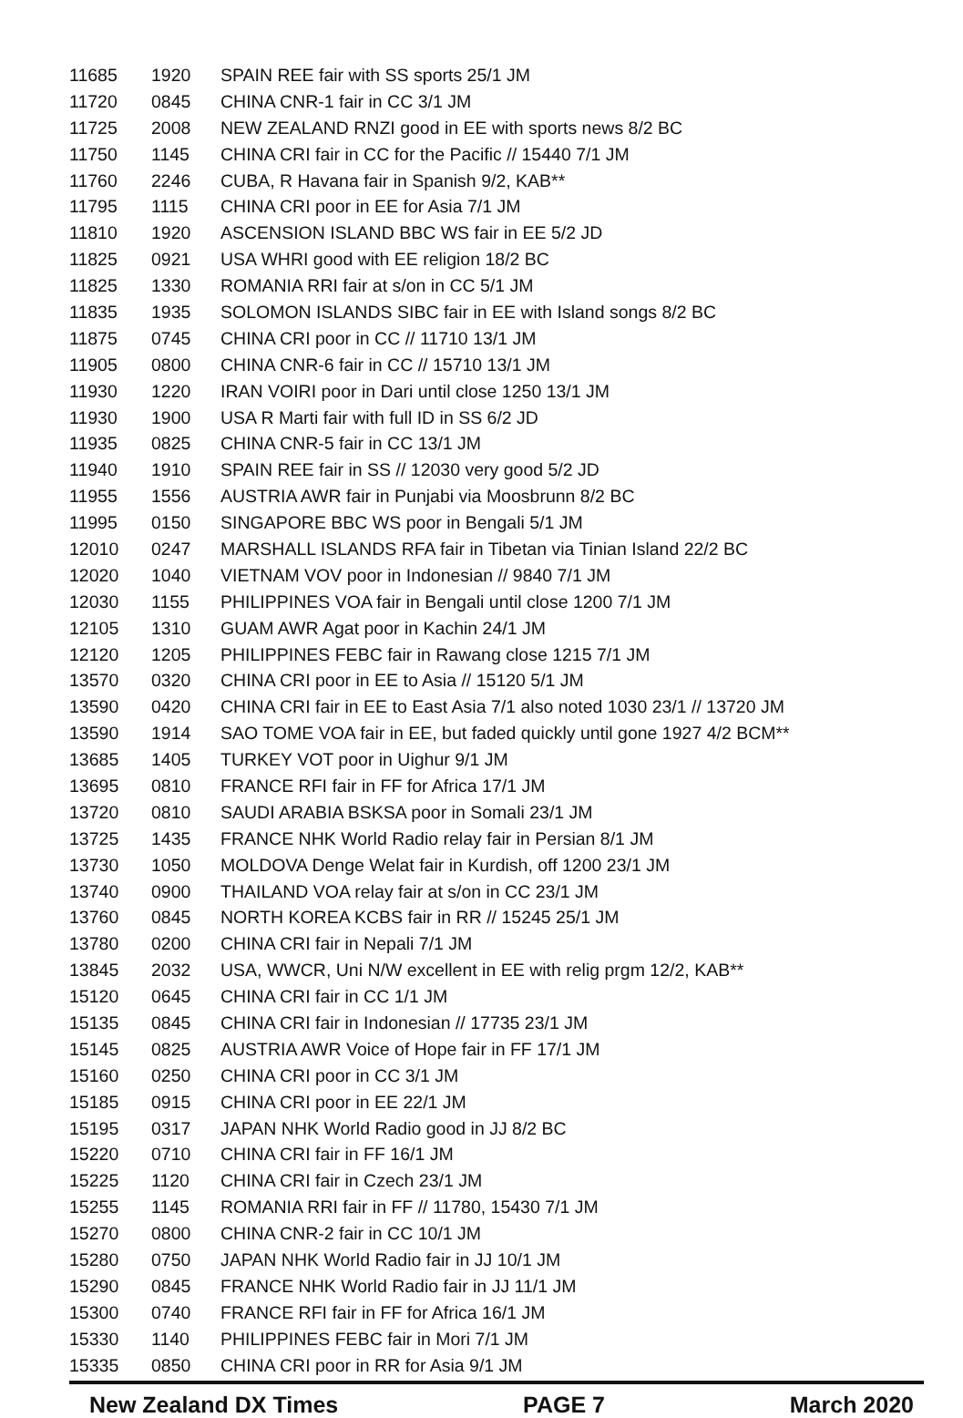| 11685 | 1920 | SPAIN REE fair with SS sports 25/1 JM |
| 11720 | 0845 | CHINA CNR-1 fair in CC 3/1 JM |
| 11725 | 2008 | NEW ZEALAND RNZI good in EE with sports news 8/2 BC |
| 11750 | 1145 | CHINA CRI fair in CC for the Pacific // 15440 7/1 JM |
| 11760 | 2246 | CUBA, R Havana fair in Spanish 9/2, KAB** |
| 11795 | 1115 | CHINA CRI poor in EE for Asia 7/1 JM |
| 11810 | 1920 | ASCENSION ISLAND BBC WS fair in EE 5/2 JD |
| 11825 | 0921 | USA WHRI good with EE religion 18/2 BC |
| 11825 | 1330 | ROMANIA RRI fair at s/on in CC 5/1 JM |
| 11835 | 1935 | SOLOMON ISLANDS SIBC fair in EE with Island songs 8/2 BC |
| 11875 | 0745 | CHINA CRI poor in CC // 11710 13/1 JM |
| 11905 | 0800 | CHINA CNR-6 fair in CC // 15710 13/1 JM |
| 11930 | 1220 | IRAN VOIRI poor in Dari until close 1250 13/1 JM |
| 11930 | 1900 | USA R Marti fair with full ID in SS 6/2 JD |
| 11935 | 0825 | CHINA CNR-5 fair in CC 13/1 JM |
| 11940 | 1910 | SPAIN REE fair in SS // 12030 very good 5/2 JD |
| 11955 | 1556 | AUSTRIA AWR fair in Punjabi via Moosbrunn 8/2 BC |
| 11995 | 0150 | SINGAPORE BBC WS poor in Bengali 5/1 JM |
| 12010 | 0247 | MARSHALL ISLANDS RFA fair in Tibetan via Tinian Island 22/2 BC |
| 12020 | 1040 | VIETNAM VOV poor in Indonesian // 9840 7/1 JM |
| 12030 | 1155 | PHILIPPINES VOA fair in Bengali until close 1200 7/1 JM |
| 12105 | 1310 | GUAM AWR Agat poor in Kachin 24/1 JM |
| 12120 | 1205 | PHILIPPINES FEBC fair in Rawang close 1215 7/1 JM |
| 13570 | 0320 | CHINA CRI poor in EE to Asia // 15120 5/1 JM |
| 13590 | 0420 | CHINA CRI fair in EE to East Asia 7/1 also noted 1030 23/1 // 13720 JM |
| 13590 | 1914 | SAO TOME VOA fair in EE, but faded quickly until gone 1927 4/2 BCM** |
| 13685 | 1405 | TURKEY VOT poor in Uighur 9/1 JM |
| 13695 | 0810 | FRANCE RFI fair in FF for Africa 17/1 JM |
| 13720 | 0810 | SAUDI ARABIA BSKSA poor in Somali 23/1 JM |
| 13725 | 1435 | FRANCE NHK World Radio relay fair in Persian 8/1 JM |
| 13730 | 1050 | MOLDOVA Denge Welat fair in Kurdish, off 1200 23/1 JM |
| 13740 | 0900 | THAILAND VOA relay fair at s/on in CC 23/1 JM |
| 13760 | 0845 | NORTH KOREA KCBS fair in RR // 15245 25/1 JM |
| 13780 | 0200 | CHINA CRI fair in Nepali 7/1 JM |
| 13845 | 2032 | USA, WWCR, Uni N/W excellent in EE with relig prgm 12/2, KAB** |
| 15120 | 0645 | CHINA CRI fair in CC 1/1 JM |
| 15135 | 0845 | CHINA CRI fair in Indonesian // 17735 23/1 JM |
| 15145 | 0825 | AUSTRIA AWR Voice of Hope fair in FF 17/1 JM |
| 15160 | 0250 | CHINA CRI poor in CC 3/1 JM |
| 15185 | 0915 | CHINA CRI poor in EE 22/1 JM |
| 15195 | 0317 | JAPAN NHK World Radio good in JJ 8/2 BC |
| 15220 | 0710 | CHINA CRI fair in FF 16/1 JM |
| 15225 | 1120 | CHINA CRI fair in Czech 23/1 JM |
| 15255 | 1145 | ROMANIA RRI fair in FF // 11780, 15430 7/1 JM |
| 15270 | 0800 | CHINA CNR-2 fair in CC 10/1 JM |
| 15280 | 0750 | JAPAN NHK World Radio fair in JJ 10/1 JM |
| 15290 | 0845 | FRANCE NHK World Radio fair in JJ 11/1 JM |
| 15300 | 0740 | FRANCE RFI fair in FF for Africa 16/1 JM |
| 15330 | 1140 | PHILIPPINES FEBC fair in Mori 7/1 JM |
| 15335 | 0850 | CHINA CRI poor in RR for Asia 9/1 JM |
New Zealand DX Times PAGE 7 March 2020